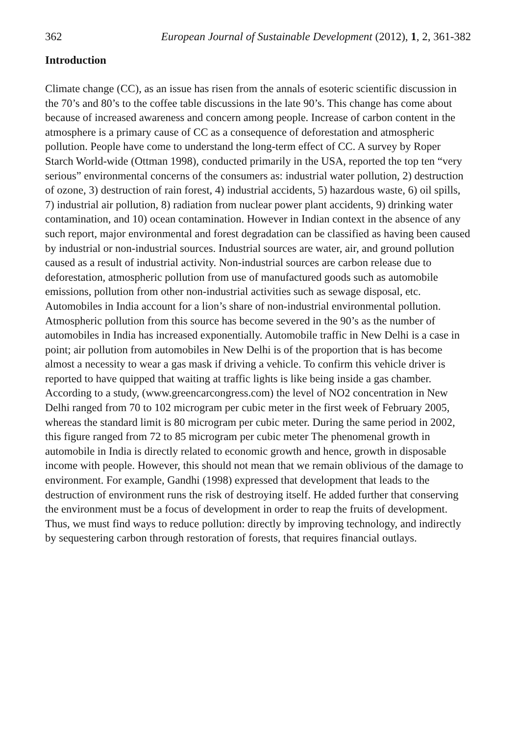362 European Journal of Sustainable Development (2012), 1, 2, 361-382
Introduction
Climate change (CC), as an issue has risen from the annals of esoteric scientific discussion in the 70’s and 80’s to the coffee table discussions in the late 90’s. This change has come about because of increased awareness and concern among people. Increase of carbon content in the atmosphere is a primary cause of CC as a consequence of deforestation and atmospheric pollution. People have come to understand the long-term effect of CC. A survey by Roper Starch World-wide (Ottman 1998), conducted primarily in the USA, reported the top ten “very serious” environmental concerns of the consumers as: industrial water pollution, 2) destruction of ozone, 3) destruction of rain forest, 4) industrial accidents, 5) hazardous waste, 6) oil spills, 7) industrial air pollution, 8) radiation from nuclear power plant accidents, 9) drinking water contamination, and 10) ocean contamination. However in Indian context in the absence of any such report, major environmental and forest degradation can be classified as having been caused by industrial or non-industrial sources. Industrial sources are water, air, and ground pollution caused as a result of industrial activity. Non-industrial sources are carbon release due to deforestation, atmospheric pollution from use of manufactured goods such as automobile emissions, pollution from other non-industrial activities such as sewage disposal, etc. Automobiles in India account for a lion’s share of non-industrial environmental pollution. Atmospheric pollution from this source has become severed in the 90’s as the number of automobiles in India has increased exponentially. Automobile traffic in New Delhi is a case in point; air pollution from automobiles in New Delhi is of the proportion that is has become almost a necessity to wear a gas mask if driving a vehicle. To confirm this vehicle driver is reported to have quipped that waiting at traffic lights is like being inside a gas chamber. According to a study, (www.greencarcongress.com) the level of NO2 concentration in New Delhi ranged from 70 to 102 microgram per cubic meter in the first week of February 2005, whereas the standard limit is 80 microgram per cubic meter. During the same period in 2002, this figure ranged from 72 to 85 microgram per cubic meter The phenomenal growth in automobile in India is directly related to economic growth and hence, growth in disposable income with people. However, this should not mean that we remain oblivious of the damage to environment. For example, Gandhi (1998) expressed that development that leads to the destruction of environment runs the risk of destroying itself. He added further that conserving the environment must be a focus of development in order to reap the fruits of development. Thus, we must find ways to reduce pollution: directly by improving technology, and indirectly by sequestering carbon through restoration of forests, that requires financial outlays.